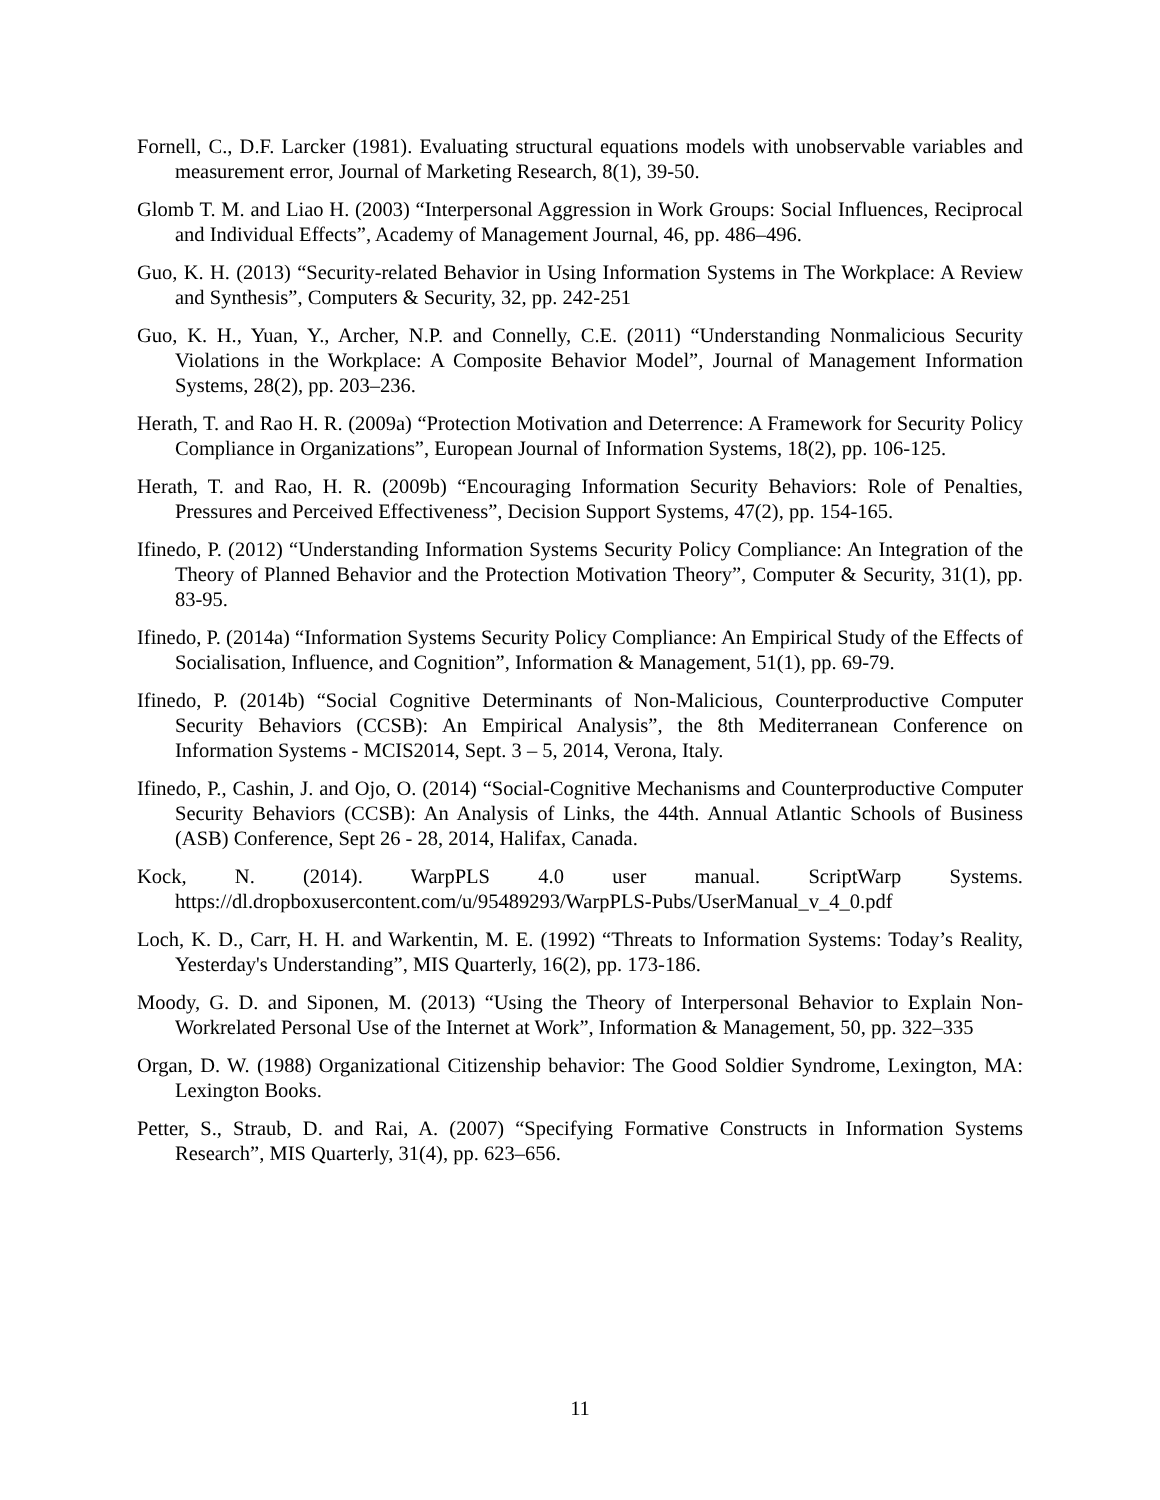Fornell, C., D.F. Larcker (1981). Evaluating structural equations models with unobservable variables and measurement error, Journal of Marketing Research, 8(1), 39-50.
Glomb T. M. and Liao H. (2003) “Interpersonal Aggression in Work Groups: Social Influences, Reciprocal and Individual Effects”, Academy of Management Journal, 46, pp. 486–496.
Guo, K. H. (2013) “Security-related Behavior in Using Information Systems in The Workplace: A Review and Synthesis”, Computers & Security, 32, pp. 242-251
Guo, K. H., Yuan, Y., Archer, N.P. and Connelly, C.E. (2011) “Understanding Nonmalicious Security Violations in the Workplace: A Composite Behavior Model”, Journal of Management Information Systems, 28(2), pp. 203–236.
Herath, T. and Rao H. R. (2009a) “Protection Motivation and Deterrence: A Framework for Security Policy Compliance in Organizations”, European Journal of Information Systems, 18(2), pp. 106-125.
Herath, T. and Rao, H. R. (2009b) “Encouraging Information Security Behaviors: Role of Penalties, Pressures and Perceived Effectiveness”, Decision Support Systems, 47(2), pp. 154-165.
Ifinedo, P. (2012) “Understanding Information Systems Security Policy Compliance: An Integration of the Theory of Planned Behavior and the Protection Motivation Theory”, Computer & Security, 31(1), pp. 83-95.
Ifinedo, P. (2014a) “Information Systems Security Policy Compliance: An Empirical Study of the Effects of Socialisation, Influence, and Cognition”, Information & Management, 51(1), pp. 69-79.
Ifinedo, P. (2014b) “Social Cognitive Determinants of Non-Malicious, Counterproductive Computer Security Behaviors (CCSB): An Empirical Analysis”, the 8th Mediterranean Conference on Information Systems - MCIS2014, Sept. 3 – 5, 2014, Verona, Italy.
Ifinedo, P., Cashin, J. and Ojo, O. (2014) “Social-Cognitive Mechanisms and Counterproductive Computer Security Behaviors (CCSB): An Analysis of Links, the 44th. Annual Atlantic Schools of Business (ASB) Conference, Sept 26 - 28, 2014, Halifax, Canada.
Kock, N. (2014). WarpPLS 4.0 user manual. ScriptWarp Systems.
https://dl.dropboxusercontent.com/u/95489293/WarpPLS-Pubs/UserManual_v_4_0.pdf
Loch, K. D., Carr, H. H. and Warkentin, M. E. (1992) “Threats to Information Systems: Today’s Reality, Yesterday's Understanding”, MIS Quarterly, 16(2), pp. 173-186.
Moody, G. D. and Siponen, M. (2013) “Using the Theory of Interpersonal Behavior to Explain Non-Workrelated Personal Use of the Internet at Work”, Information & Management, 50, pp. 322–335
Organ, D. W. (1988) Organizational Citizenship behavior: The Good Soldier Syndrome, Lexington, MA: Lexington Books.
Petter, S., Straub, D. and Rai, A. (2007) “Specifying Formative Constructs in Information Systems Research”, MIS Quarterly, 31(4), pp. 623–656.
11